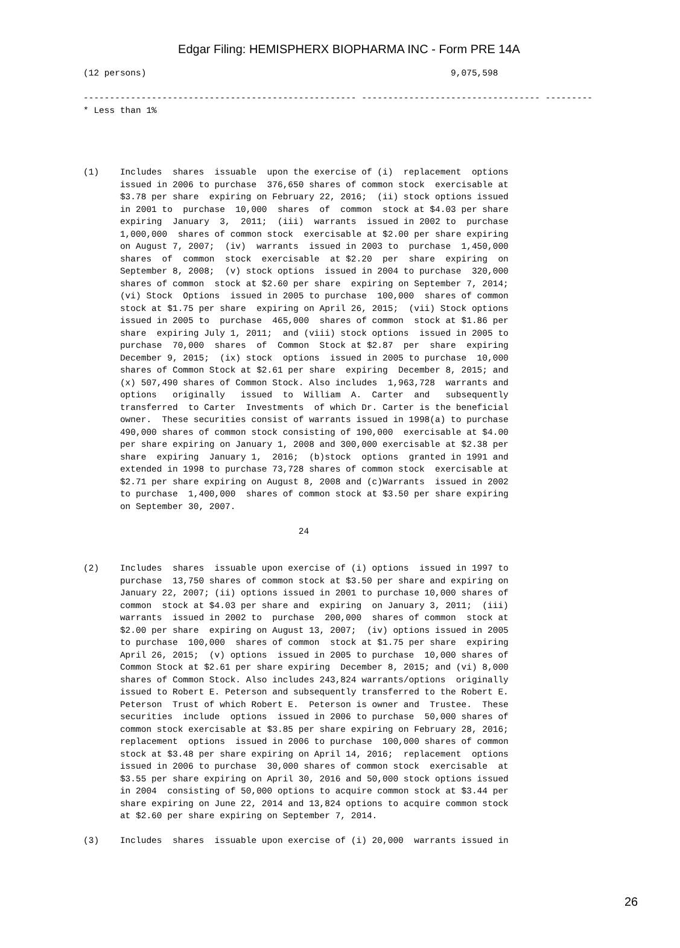Edgar Filing: HEMISPHERX BIOPHARMA INC - Form PRE 14A
(12 persons)                                                          9,075,598

---------------------------------------------------- ---------------------------------- ---------
* Less than 1%




(1)    Includes  shares  issuable  upon the exercise of (i)  replacement  options
       issued in 2006 to purchase  376,650 shares of common stock  exercisable at
       $3.78 per share  expiring on February 22, 2016;  (ii) stock options issued
       in 2001 to  purchase  10,000  shares  of  common  stock at $4.03 per share
       expiring  January  3,  2011;  (iii)  warrants  issued in 2002 to  purchase
       1,000,000  shares of common stock  exercisable at $2.00 per share expiring
       on August 7, 2007;  (iv)  warrants  issued in 2003 to  purchase  1,450,000
       shares  of  common  stock  exercisable  at $2.20  per  share  expiring  on
       September 8, 2008;  (v) stock options  issued in 2004 to purchase  320,000
       shares of common  stock at $2.60 per share  expiring on September 7, 2014;
       (vi) Stock  Options  issued in 2005 to purchase  100,000  shares of common
       stock at $1.75 per share  expiring on April 26, 2015;  (vii) Stock options
       issued in 2005 to  purchase  465,000  shares of common  stock at $1.86 per
       share  expiring July 1, 2011;  and (viii) stock options  issued in 2005 to
       purchase  70,000  shares  of  Common  Stock at $2.87  per  share  expiring
       December 9, 2015;  (ix) stock  options  issued in 2005 to purchase  10,000
       shares of Common Stock at $2.61 per share  expiring  December 8, 2015; and
       (x) 507,490 shares of Common Stock. Also includes  1,963,728  warrants and
       options   originally   issued  to  William  A.  Carter  and   subsequently
       transferred  to Carter  Investments  of which Dr. Carter is the beneficial
       owner.  These securities consist of warrants issued in 1998(a) to purchase
       490,000 shares of common stock consisting of 190,000  exercisable at $4.00
       per share expiring on January 1, 2008 and 300,000 exercisable at $2.38 per
       share  expiring  January 1,  2016;  (b)stock  options  granted in 1991 and
       extended in 1998 to purchase 73,728 shares of common stock  exercisable at
       $2.71 per share expiring on August 8, 2008 and (c)Warrants  issued in 2002
       to purchase  1,400,000  shares of common stock at $3.50 per share expiring
       on September 30, 2007.

                                         24


(2)    Includes  shares  issuable upon exercise of (i) options  issued in 1997 to
       purchase  13,750 shares of common stock at $3.50 per share and expiring on
       January 22, 2007; (ii) options issued in 2001 to purchase 10,000 shares of
       common  stock at $4.03 per share and  expiring  on January 3, 2011;  (iii)
       warrants  issued in 2002 to  purchase  200,000  shares of common  stock at
       $2.00 per share  expiring on August 13, 2007;  (iv) options issued in 2005
       to purchase  100,000  shares of common  stock at $1.75 per share  expiring
       April 26, 2015;  (v) options  issued in 2005 to purchase  10,000 shares of
       Common Stock at $2.61 per share expiring  December 8, 2015; and (vi) 8,000
       shares of Common Stock. Also includes 243,824 warrants/options  originally
       issued to Robert E. Peterson and subsequently transferred to the Robert E.
       Peterson  Trust of which Robert E.  Peterson is owner and  Trustee.  These
       securities  include  options  issued in 2006 to purchase  50,000 shares of
       common stock exercisable at $3.85 per share expiring on February 28, 2016;
       replacement  options  issued in 2006 to purchase  100,000 shares of common
       stock at $3.48 per share expiring on April 14, 2016;  replacement  options
       issued in 2006 to purchase  30,000 shares of common stock  exercisable  at
       $3.55 per share expiring on April 30, 2016 and 50,000 stock options issued
       in 2004  consisting of 50,000 options to acquire common stock at $3.44 per
       share expiring on June 22, 2014 and 13,824 options to acquire common stock
       at $2.60 per share expiring on September 7, 2014.

(3)    Includes  shares  issuable upon exercise of (i) 20,000  warrants issued in
26